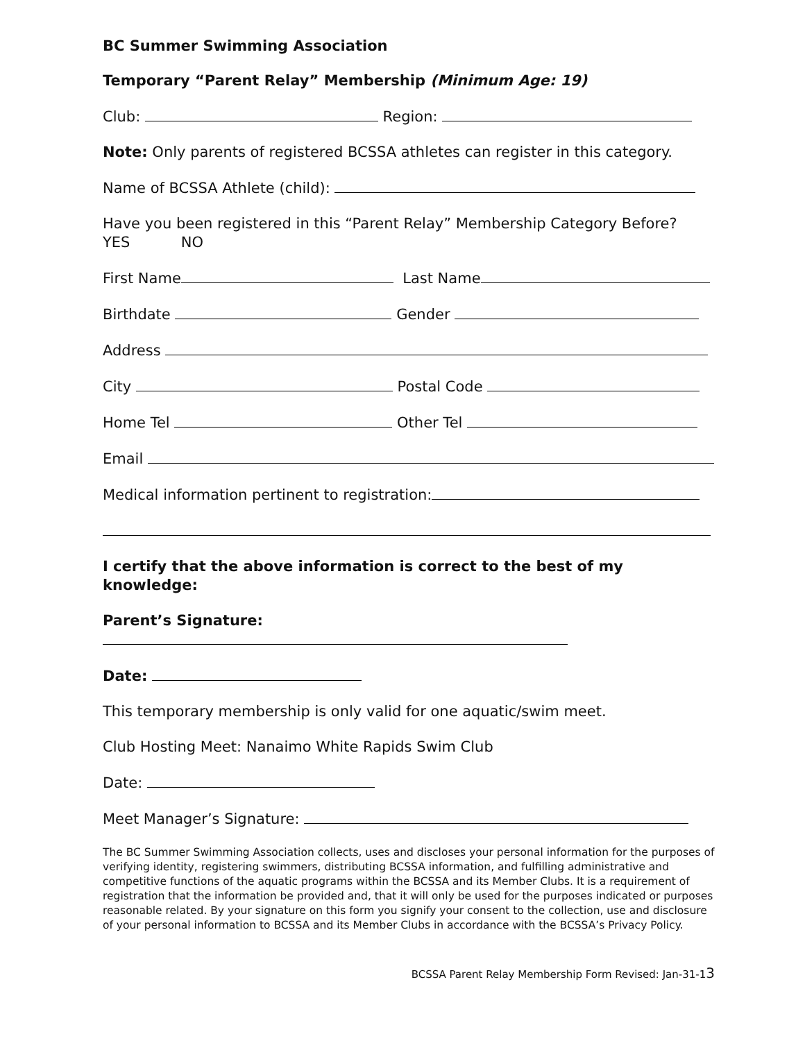BC Summer Swimming Association
Temporary “Parent Relay” Membership (Minimum Age: 19)
Club: Region:
Note: Only parents of registered BCSSA athletes can register in this category.
Name of BCSSA Athlete (child):
Have you been registered in this “Parent Relay” Membership Category Before?
YES NO
First Name Last Name
Birthdate Gender
Address
City Postal Code
Home Tel Other Tel
Email
Medical information pertinent to registration:
I certify that the above information is correct to the best of my knowledge:
Parent’s Signature:
Date:
This temporary membership is only valid for one aquatic/swim meet.
Club Hosting Meet: Nanaimo White Rapids Swim Club
Date:
Meet Manager’s Signature:
The BC Summer Swimming Association collects, uses and discloses your personal information for the purposes of verifying identity, registering swimmers, distributing BCSSA information, and fulfilling administrative and competitive functions of the aquatic programs within the BCSSA and its Member Clubs. It is a requirement of registration that the information be provided and, that it will only be used for the purposes indicated or purposes reasonable related. By your signature on this form you signify your consent to the collection, use and disclosure of your personal information to BCSSA and its Member Clubs in accordance with the BCSSA’s Privacy Policy.
BCSSA Parent Relay Membership Form Revised: Jan-31-13